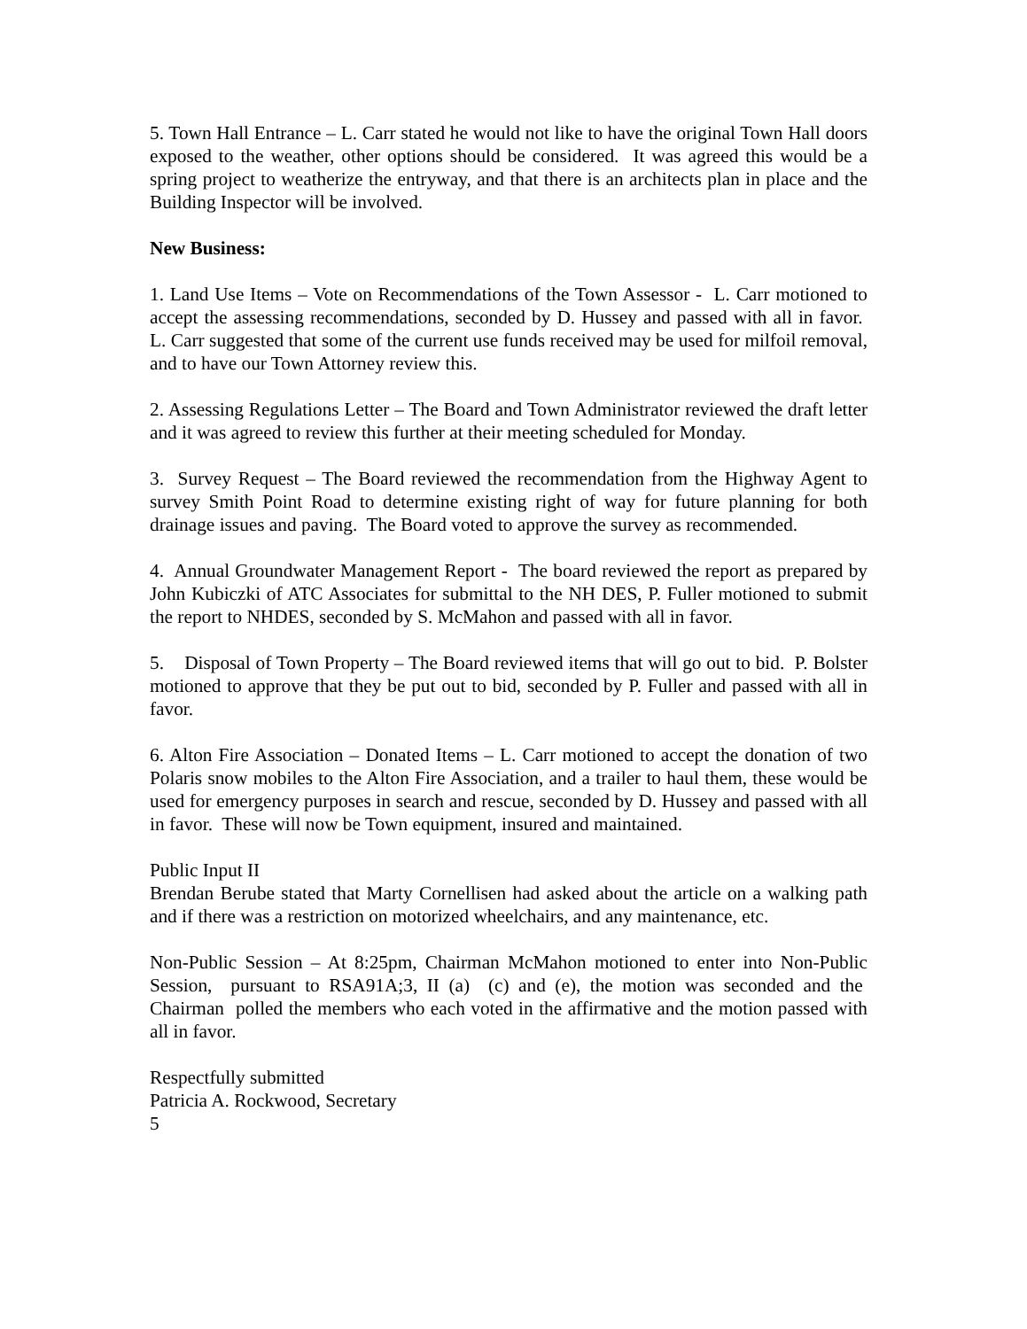5. Town Hall Entrance – L. Carr stated he would not like to have the original Town Hall doors exposed to the weather, other options should be considered. It was agreed this would be a spring project to weatherize the entryway, and that there is an architects plan in place and the Building Inspector will be involved.
New Business:
1. Land Use Items – Vote on Recommendations of the Town Assessor - L. Carr motioned to accept the assessing recommendations, seconded by D. Hussey and passed with all in favor. L. Carr suggested that some of the current use funds received may be used for milfoil removal, and to have our Town Attorney review this.
2. Assessing Regulations Letter – The Board and Town Administrator reviewed the draft letter and it was agreed to review this further at their meeting scheduled for Monday.
3. Survey Request – The Board reviewed the recommendation from the Highway Agent to survey Smith Point Road to determine existing right of way for future planning for both drainage issues and paving. The Board voted to approve the survey as recommended.
4. Annual Groundwater Management Report - The board reviewed the report as prepared by John Kubiczki of ATC Associates for submittal to the NH DES, P. Fuller motioned to submit the report to NHDES, seconded by S. McMahon and passed with all in favor.
5. Disposal of Town Property – The Board reviewed items that will go out to bid. P. Bolster motioned to approve that they be put out to bid, seconded by P. Fuller and passed with all in favor.
6. Alton Fire Association – Donated Items – L. Carr motioned to accept the donation of two Polaris snow mobiles to the Alton Fire Association, and a trailer to haul them, these would be used for emergency purposes in search and rescue, seconded by D. Hussey and passed with all in favor. These will now be Town equipment, insured and maintained.
Public Input II
Brendan Berube stated that Marty Cornellisen had asked about the article on a walking path and if there was a restriction on motorized wheelchairs, and any maintenance, etc.
Non-Public Session – At 8:25pm, Chairman McMahon motioned to enter into Non-Public Session, pursuant to RSA91A;3, II (a) (c) and (e), the motion was seconded and the Chairman polled the members who each voted in the affirmative and the motion passed with all in favor.
Respectfully submitted
Patricia A. Rockwood, Secretary
5